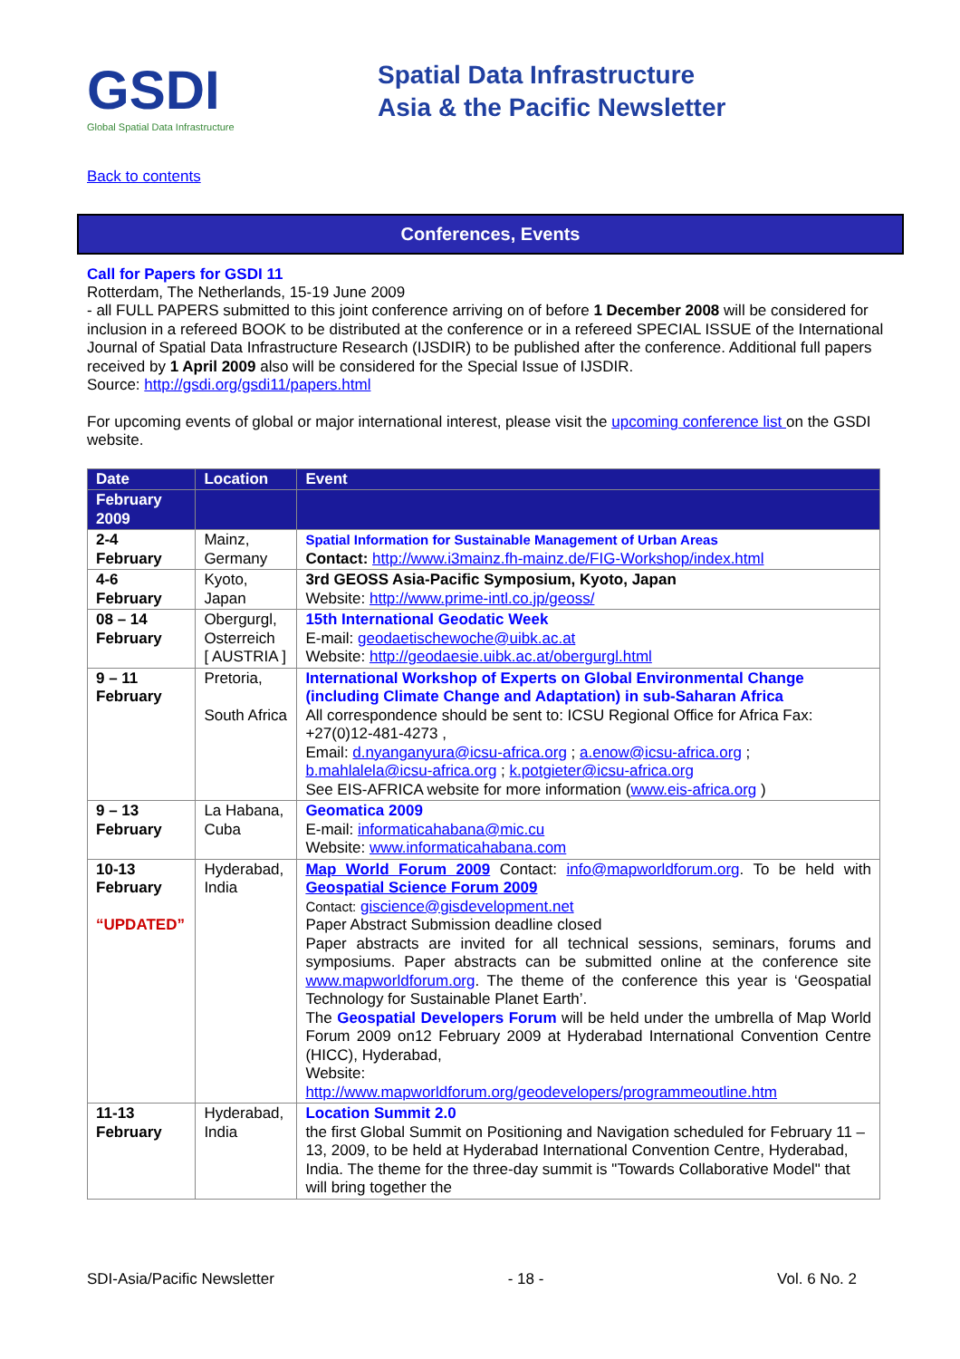GSDI
Global Spatial Data Infrastructure
Spatial Data Infrastructure
Asia & the Pacific Newsletter
Back to contents
Conferences, Events
Call for Papers for GSDI 11
Rotterdam, The Netherlands, 15-19 June 2009
- all FULL PAPERS submitted to this joint conference arriving on of before 1 December 2008 will be considered for inclusion in a refereed BOOK to be distributed at the conference or in a refereed SPECIAL ISSUE of the International Journal of Spatial Data Infrastructure Research (IJSDIR) to be published after the conference. Additional full papers received by 1 April 2009 also will be considered for the Special Issue of IJSDIR.
Source: http://gsdi.org/gsdi11/papers.html
For upcoming events of global or major international interest, please visit the upcoming conference list on the GSDI website.
| Date | Location | Event |
| --- | --- | --- |
| February 2009 | | |
| 2-4 February | Mainz, Germany | Spatial Information for Sustainable Management of Urban Areas Contact: http://www.i3mainz.fh-mainz.de/FIG-Workshop/index.html |
| 4-6 February | Kyoto, Japan | 3rd GEOSS Asia-Pacific Symposium, Kyoto, Japan Website: http://www.prime-intl.co.jp/geoss/ |
| 08 – 14 February | Obergurgl, Osterreich [ AUSTRIA ] | 15th International Geodatic Week E-mail: geodaetischewoche@uibk.ac.at Website: http://geodaesie.uibk.ac.at/obergurgl.html |
| 9 – 11 February | Pretoria, South Africa | International Workshop of Experts on Global Environmental Change (including Climate Change and Adaptation) in sub-Saharan Africa All correspondence should be sent to: ICSU Regional Office for Africa Fax: +27(0)12-481-4273 , Email: d.nyanganyura@icsu-africa.org ; a.enow@icsu-africa.org ; b.mahlalela@icsu-africa.org ; k.potgieter@icsu-africa.org See EIS-AFRICA website for more information ( www.eis-africa.org ) |
| 9 – 13 February | La Habana, Cuba | Geomatica 2009 E-mail: informaticahabana@mic.cu Website: www.informaticahabana.com |
| 10-13 February “UPDATED” | Hyderabad, India | Map World Forum 2009 Contact: info@mapworldforum.org . To be held with Geospatial Science Forum 2009 Contact: giscience@gisdevelopment.net Paper Abstract Submission deadline closed Paper abstracts are invited for all technical sessions, seminars, forums and symposiums. Paper abstracts can be submitted online at the conference site www.mapworldforum.org . The theme of the conference this year is ‘Geospatial Technology for Sustainable Planet Earth’. The Geospatial Developers Forum will be held under the umbrella of Map World Forum 2009 on12 February 2009 at Hyderabad International Convention Centre (HICC), Hyderabad, Website: http://www.mapworldforum.org/geodevelopers/programmeoutline.htm |
| 11-13 February | Hyderabad, India | Location Summit 2.0 the first Global Summit on Positioning and Navigation scheduled for February 11 – 13, 2009, to be held at Hyderabad International Convention Centre, Hyderabad, India. The theme for the three-day summit is "Towards Collaborative Model" that will bring together the |
SDI-Asia/Pacific Newsletter - 18 - Vol. 6 No. 2